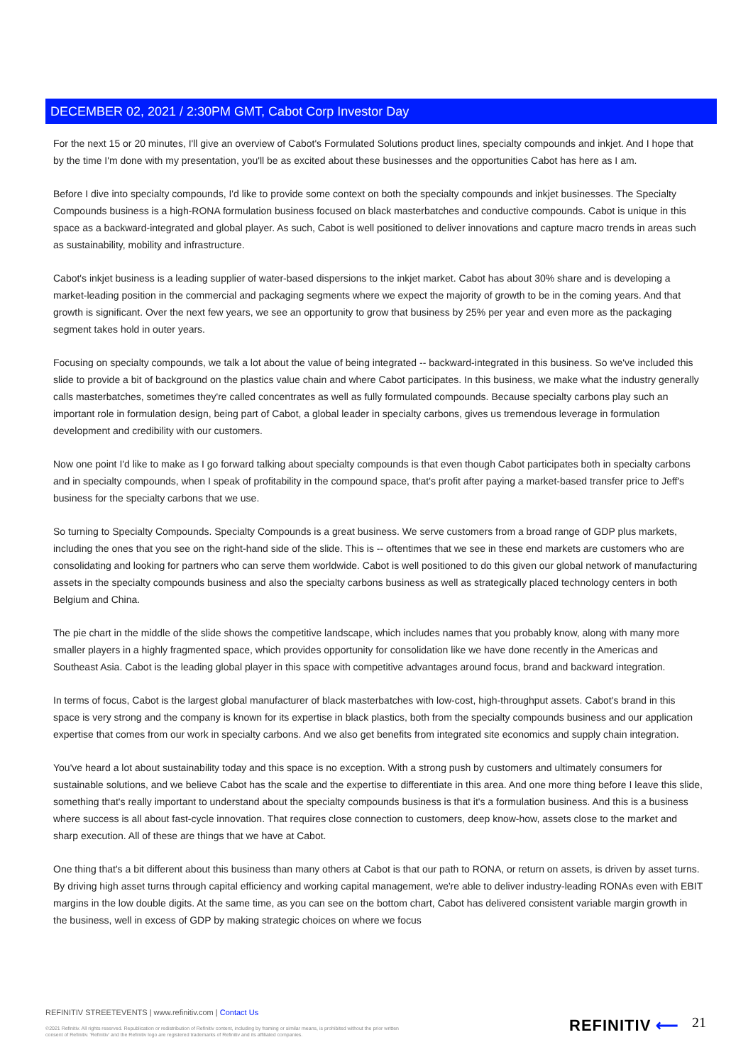DECEMBER 02, 2021 / 2:30PM GMT, Cabot Corp Investor Day
For the next 15 or 20 minutes, I'll give an overview of Cabot's Formulated Solutions product lines, specialty compounds and inkjet. And I hope that by the time I'm done with my presentation, you'll be as excited about these businesses and the opportunities Cabot has here as I am.
Before I dive into specialty compounds, I'd like to provide some context on both the specialty compounds and inkjet businesses. The Specialty Compounds business is a high-RONA formulation business focused on black masterbatches and conductive compounds. Cabot is unique in this space as a backward-integrated and global player. As such, Cabot is well positioned to deliver innovations and capture macro trends in areas such as sustainability, mobility and infrastructure.
Cabot's inkjet business is a leading supplier of water-based dispersions to the inkjet market. Cabot has about 30% share and is developing a market-leading position in the commercial and packaging segments where we expect the majority of growth to be in the coming years. And that growth is significant. Over the next few years, we see an opportunity to grow that business by 25% per year and even more as the packaging segment takes hold in outer years.
Focusing on specialty compounds, we talk a lot about the value of being integrated -- backward-integrated in this business. So we've included this slide to provide a bit of background on the plastics value chain and where Cabot participates. In this business, we make what the industry generally calls masterbatches, sometimes they're called concentrates as well as fully formulated compounds. Because specialty carbons play such an important role in formulation design, being part of Cabot, a global leader in specialty carbons, gives us tremendous leverage in formulation development and credibility with our customers.
Now one point I'd like to make as I go forward talking about specialty compounds is that even though Cabot participates both in specialty carbons and in specialty compounds, when I speak of profitability in the compound space, that's profit after paying a market-based transfer price to Jeff's business for the specialty carbons that we use.
So turning to Specialty Compounds. Specialty Compounds is a great business. We serve customers from a broad range of GDP plus markets, including the ones that you see on the right-hand side of the slide. This is -- oftentimes that we see in these end markets are customers who are consolidating and looking for partners who can serve them worldwide. Cabot is well positioned to do this given our global network of manufacturing assets in the specialty compounds business and also the specialty carbons business as well as strategically placed technology centers in both Belgium and China.
The pie chart in the middle of the slide shows the competitive landscape, which includes names that you probably know, along with many more smaller players in a highly fragmented space, which provides opportunity for consolidation like we have done recently in the Americas and Southeast Asia. Cabot is the leading global player in this space with competitive advantages around focus, brand and backward integration.
In terms of focus, Cabot is the largest global manufacturer of black masterbatches with low-cost, high-throughput assets. Cabot's brand in this space is very strong and the company is known for its expertise in black plastics, both from the specialty compounds business and our application expertise that comes from our work in specialty carbons. And we also get benefits from integrated site economics and supply chain integration.
You've heard a lot about sustainability today and this space is no exception. With a strong push by customers and ultimately consumers for sustainable solutions, and we believe Cabot has the scale and the expertise to differentiate in this area. And one more thing before I leave this slide, something that's really important to understand about the specialty compounds business is that it's a formulation business. And this is a business where success is all about fast-cycle innovation. That requires close connection to customers, deep know-how, assets close to the market and sharp execution. All of these are things that we have at Cabot.
One thing that's a bit different about this business than many others at Cabot is that our path to RONA, or return on assets, is driven by asset turns. By driving high asset turns through capital efficiency and working capital management, we're able to deliver industry-leading RONAs even with EBIT margins in the low double digits. At the same time, as you can see on the bottom chart, Cabot has delivered consistent variable margin growth in the business, well in excess of GDP by making strategic choices on where we focus
REFINITIV STREETEVENTS | www.refinitiv.com | Contact Us
©2021 Refinitiv. All rights reserved. Republication or redistribution of Refinitiv content, including by framing or similar means, is prohibited without the prior written consent of Refinitiv. 'Refinitiv' and the Refinitiv logo are registered trademarks of Refinitiv and its affiliated companies.
REFINITIV ⟵ 21